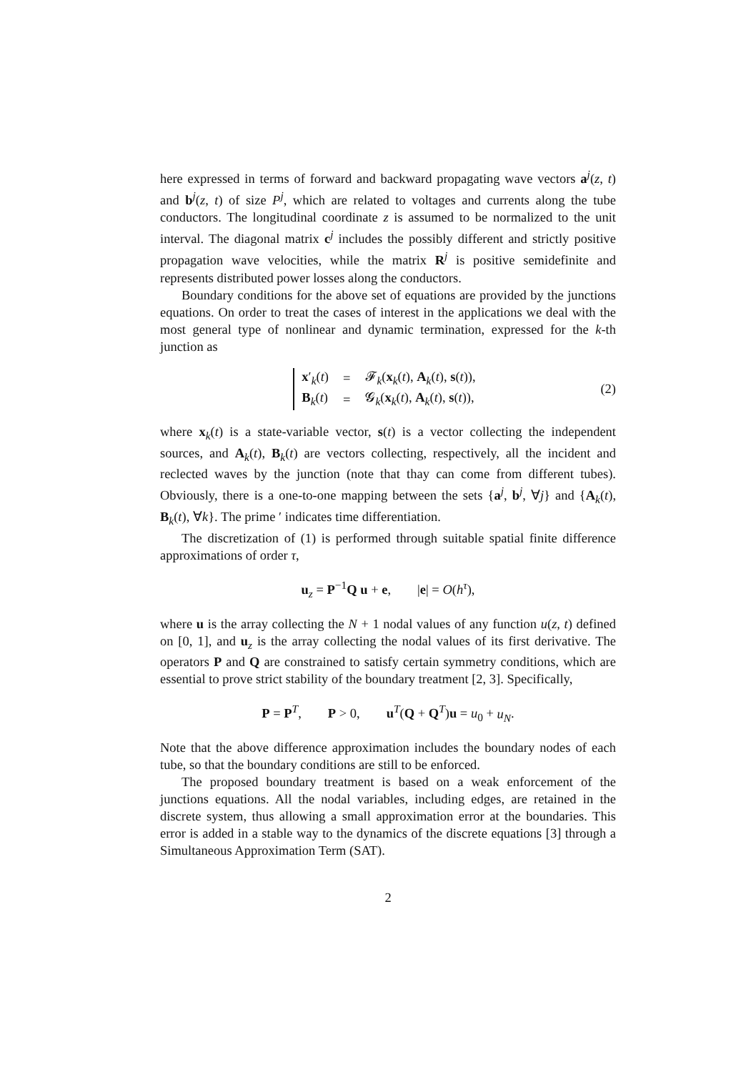here expressed in terms of forward and backward propagating wave vectors a<sup>j</sup>(z, t) and b<sup>j</sup>(z, t) of size P<sup>j</sup>, which are related to voltages and currents along the tube conductors. The longitudinal coordinate z is assumed to be normalized to the unit interval. The diagonal matrix c<sup>j</sup> includes the possibly different and strictly positive propagation wave velocities, while the matrix R<sup>j</sup> is positive semidefinite and represents distributed power losses along the conductors.
Boundary conditions for the above set of equations are provided by the junctions equations. On order to treat the cases of interest in the applications we deal with the most general type of nonlinear and dynamic termination, expressed for the k-th junction as
| x ′<sub>k</sub>( t ) | = | 𝓕<sub>k</sub>( x<sub>k</sub>( t ), A<sub>k</sub>( t ), s ( t )), |
| B<sub>k</sub>( t ) | = | 𝓖<sub>k</sub>( x<sub>k</sub>( t ), A<sub>k</sub>( t ), s ( t )), |
(2)
where x<sub>k</sub>(t) is a state-variable vector, s(t) is a vector collecting the independent sources, and A<sub>k</sub>(t), B<sub>k</sub>(t) are vectors collecting, respectively, all the incident and reclected waves by the junction (note that thay can come from different tubes). Obviously, there is a one-to-one mapping between the sets {a<sup>j</sup>, b<sup>j</sup>, ∀j} and {A<sub>k</sub>(t), B<sub>k</sub>(t), ∀k}. The prime ′ indicates time differentiation.
The discretization of (1) is performed through suitable spatial finite difference approximations of order τ,
u<sub>z</sub> = P<sup>−1</sup>Q u + e, |e| = O(h<sup>τ</sup>),
where u is the array collecting the N + 1 nodal values of any function u(z, t) defined on [0, 1], and u<sub>z</sub> is the array collecting the nodal values of its first derivative. The operators P and Q are constrained to satisfy certain symmetry conditions, which are essential to prove strict stability of the boundary treatment [2, 3]. Specifically,
P = P<sup>T</sup>, P > 0, u<sup>T</sup>(Q + Q<sup>T</sup>)u = u<sub>0</sub> + u<sub>N</sub>.
Note that the above difference approximation includes the boundary nodes of each tube, so that the boundary conditions are still to be enforced.
The proposed boundary treatment is based on a weak enforcement of the junctions equations. All the nodal variables, including edges, are retained in the discrete system, thus allowing a small approximation error at the boundaries. This error is added in a stable way to the dynamics of the discrete equations [3] through a Simultaneous Approximation Term (SAT).
2